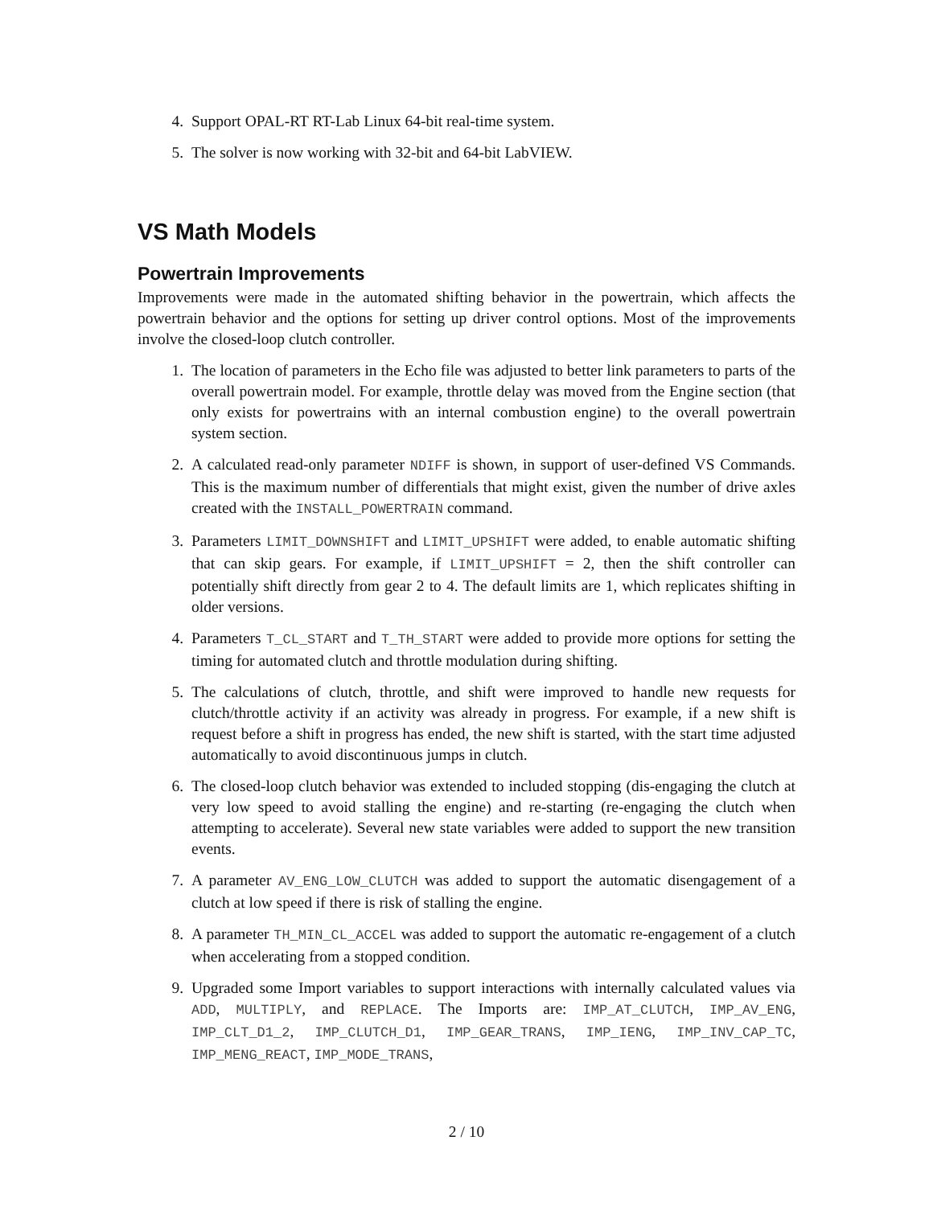4. Support OPAL-RT RT-Lab Linux 64-bit real-time system.
5. The solver is now working with 32-bit and 64-bit LabVIEW.
VS Math Models
Powertrain Improvements
Improvements were made in the automated shifting behavior in the powertrain, which affects the powertrain behavior and the options for setting up driver control options. Most of the improvements involve the closed-loop clutch controller.
1. The location of parameters in the Echo file was adjusted to better link parameters to parts of the overall powertrain model. For example, throttle delay was moved from the Engine section (that only exists for powertrains with an internal combustion engine) to the overall powertrain system section.
2. A calculated read-only parameter NDIFF is shown, in support of user-defined VS Commands. This is the maximum number of differentials that might exist, given the number of drive axles created with the INSTALL_POWERTRAIN command.
3. Parameters LIMIT_DOWNSHIFT and LIMIT_UPSHIFT were added, to enable automatic shifting that can skip gears. For example, if LIMIT_UPSHIFT = 2, then the shift controller can potentially shift directly from gear 2 to 4. The default limits are 1, which replicates shifting in older versions.
4. Parameters T_CL_START and T_TH_START were added to provide more options for setting the timing for automated clutch and throttle modulation during shifting.
5. The calculations of clutch, throttle, and shift were improved to handle new requests for clutch/throttle activity if an activity was already in progress. For example, if a new shift is request before a shift in progress has ended, the new shift is started, with the start time adjusted automatically to avoid discontinuous jumps in clutch.
6. The closed-loop clutch behavior was extended to included stopping (dis-engaging the clutch at very low speed to avoid stalling the engine) and re-starting (re-engaging the clutch when attempting to accelerate). Several new state variables were added to support the new transition events.
7. A parameter AV_ENG_LOW_CLUTCH was added to support the automatic disengagement of a clutch at low speed if there is risk of stalling the engine.
8. A parameter TH_MIN_CL_ACCEL was added to support the automatic re-engagement of a clutch when accelerating from a stopped condition.
9. Upgraded some Import variables to support interactions with internally calculated values via ADD, MULTIPLY, and REPLACE. The Imports are: IMP_AT_CLUTCH, IMP_AV_ENG, IMP_CLT_D1_2, IMP_CLUTCH_D1, IMP_GEAR_TRANS, IMP_IENG, IMP_INV_CAP_TC, IMP_MENG_REACT, IMP_MODE_TRANS,
2 / 10